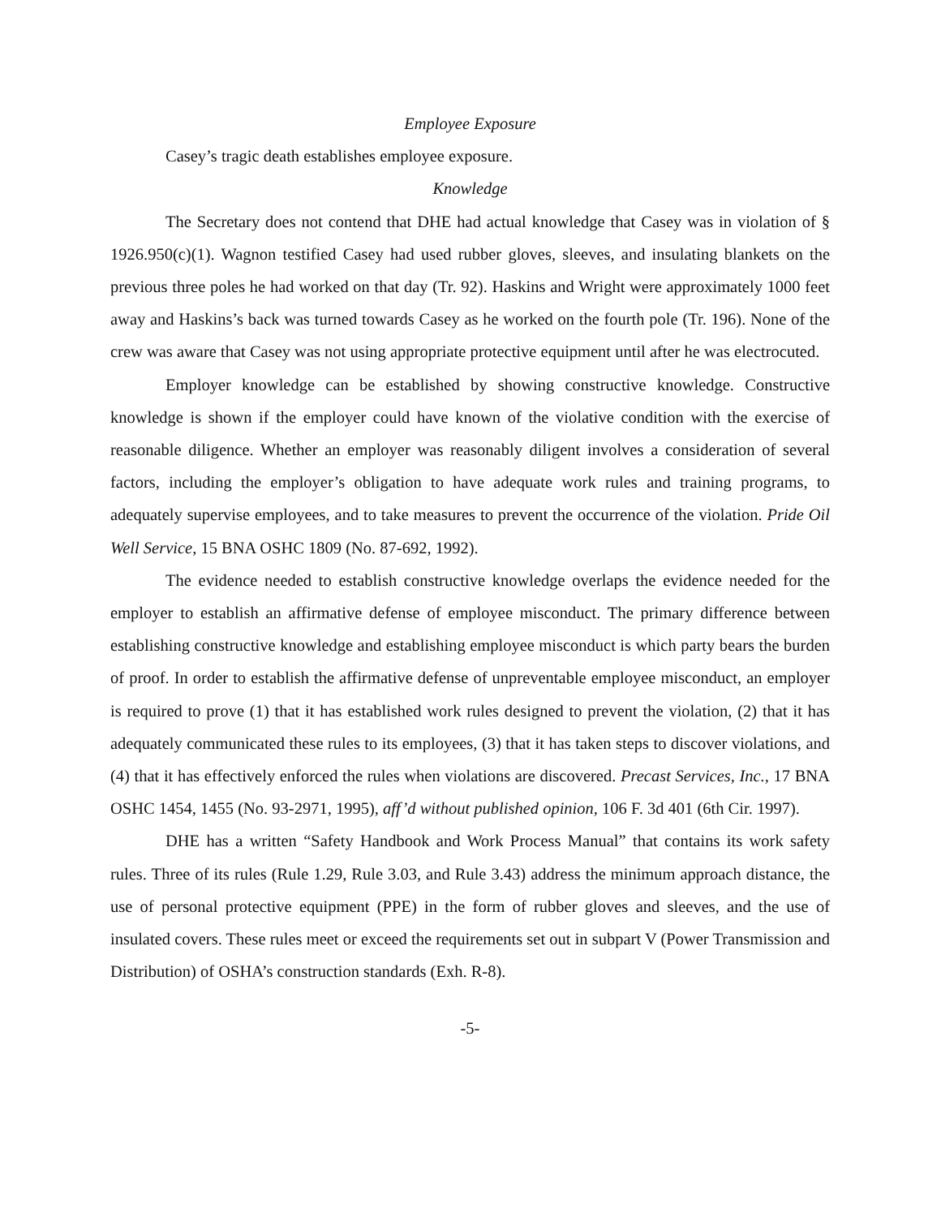Employee Exposure
Casey’s tragic death establishes employee exposure.
Knowledge
The Secretary does not contend that DHE had actual knowledge that Casey was in violation of § 1926.950(c)(1). Wagnon testified Casey had used rubber gloves, sleeves, and insulating blankets on the previous three poles he had worked on that day (Tr. 92). Haskins and Wright were approximately 1000 feet away and Haskins’s back was turned towards Casey as he worked on the fourth pole (Tr. 196). None of the crew was aware that Casey was not using appropriate protective equipment until after he was electrocuted.
Employer knowledge can be established by showing constructive knowledge. Constructive knowledge is shown if the employer could have known of the violative condition with the exercise of reasonable diligence. Whether an employer was reasonably diligent involves a consideration of several factors, including the employer’s obligation to have adequate work rules and training programs, to adequately supervise employees, and to take measures to prevent the occurrence of the violation. Pride Oil Well Service, 15 BNA OSHC 1809 (No. 87-692, 1992).
The evidence needed to establish constructive knowledge overlaps the evidence needed for the employer to establish an affirmative defense of employee misconduct. The primary difference between establishing constructive knowledge and establishing employee misconduct is which party bears the burden of proof. In order to establish the affirmative defense of unpreventable employee misconduct, an employer is required to prove (1) that it has established work rules designed to prevent the violation, (2) that it has adequately communicated these rules to its employees, (3) that it has taken steps to discover violations, and (4) that it has effectively enforced the rules when violations are discovered. Precast Services, Inc., 17 BNA OSHC 1454, 1455 (No. 93-2971, 1995), aff’d without published opinion, 106 F. 3d 401 (6th Cir. 1997).
DHE has a written “Safety Handbook and Work Process Manual” that contains its work safety rules. Three of its rules (Rule 1.29, Rule 3.03, and Rule 3.43) address the minimum approach distance, the use of personal protective equipment (PPE) in the form of rubber gloves and sleeves, and the use of insulated covers. These rules meet or exceed the requirements set out in subpart V (Power Transmission and Distribution) of OSHA’s construction standards (Exh. R-8).
-5-